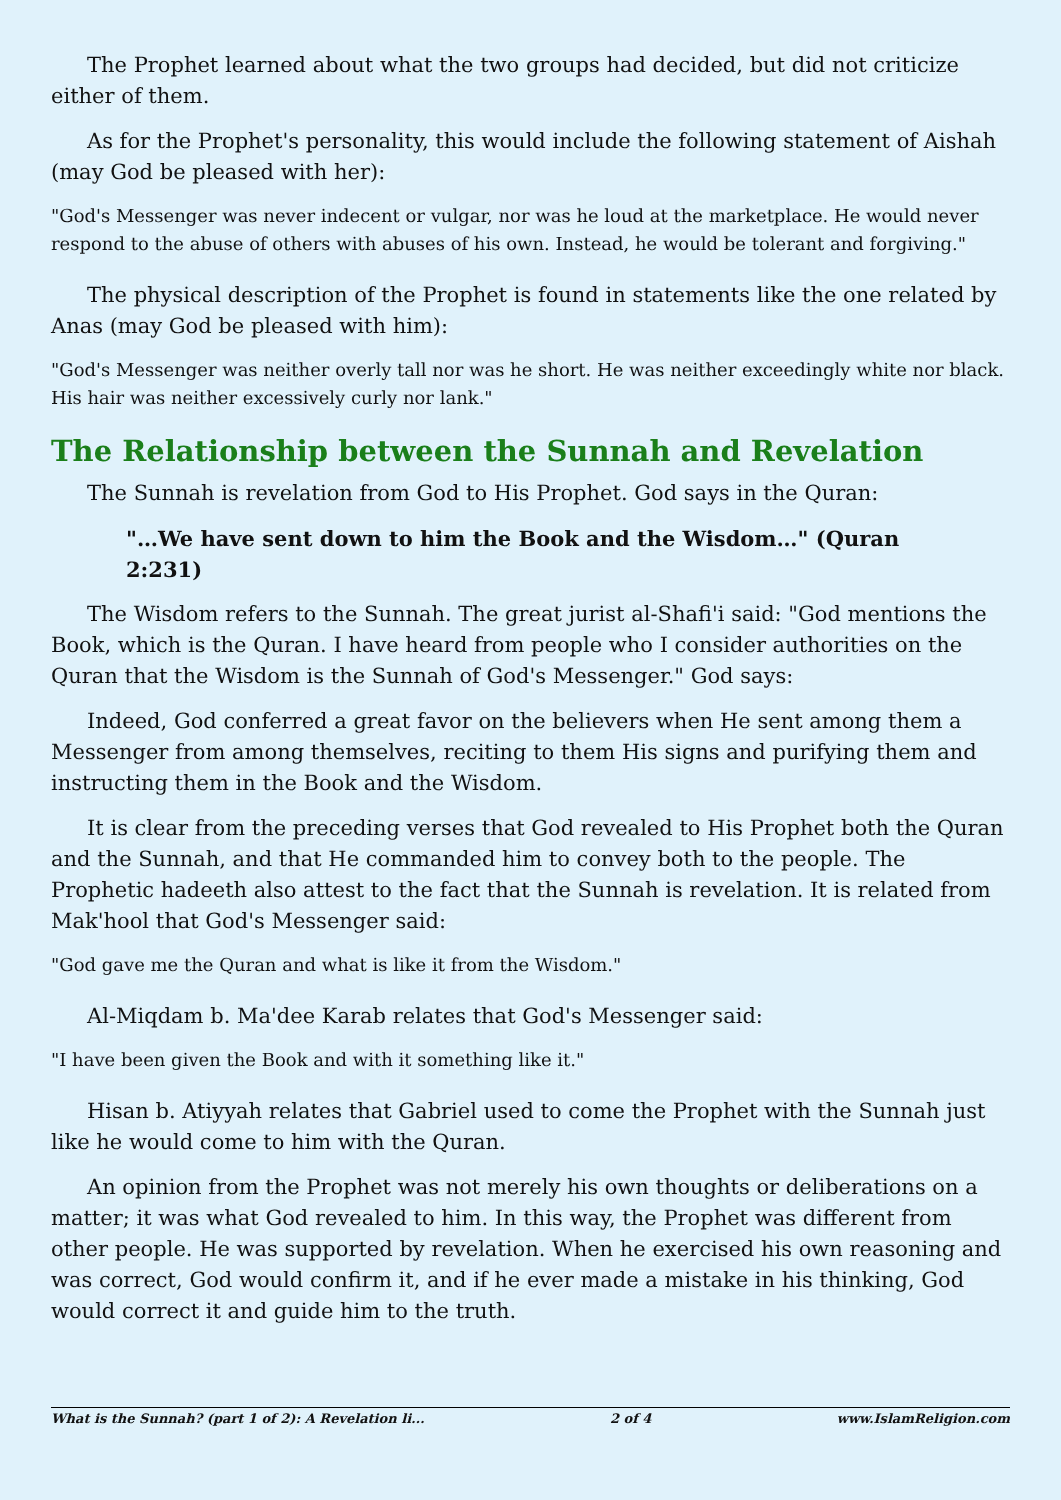The Prophet learned about what the two groups had decided, but did not criticize either of them.
As for the Prophet's personality, this would include the following statement of Aishah (may God be pleased with her):
"God's Messenger was never indecent or vulgar, nor was he loud at the marketplace. He would never respond to the abuse of others with abuses of his own. Instead, he would be tolerant and forgiving."
The physical description of the Prophet is found in statements like the one related by Anas (may God be pleased with him):
"God's Messenger was neither overly tall nor was he short. He was neither exceedingly white nor black. His hair was neither excessively curly nor lank."
The Relationship between the Sunnah and Revelation
The Sunnah is revelation from God to His Prophet. God says in the Quran:
"…We have sent down to him the Book and the Wisdom…" (Quran 2:231)
The Wisdom refers to the Sunnah. The great jurist al-Shafi'i said: "God mentions the Book, which is the Quran. I have heard from people who I consider authorities on the Quran that the Wisdom is the Sunnah of God's Messenger." God says:
Indeed, God conferred a great favor on the believers when He sent among them a Messenger from among themselves, reciting to them His signs and purifying them and instructing them in the Book and the Wisdom.
It is clear from the preceding verses that God revealed to His Prophet both the Quran and the Sunnah, and that He commanded him to convey both to the people. The Prophetic hadeeth also attest to the fact that the Sunnah is revelation. It is related from Mak'hool that God's Messenger said:
"God gave me the Quran and what is like it from the Wisdom."
Al-Miqdam b. Ma'dee Karab relates that God's Messenger said:
"I have been given the Book and with it something like it."
Hisan b. Atiyyah relates that Gabriel used to come the Prophet with the Sunnah just like he would come to him with the Quran.
An opinion from the Prophet was not merely his own thoughts or deliberations on a matter; it was what God revealed to him. In this way, the Prophet was different from other people. He was supported by revelation. When he exercised his own reasoning and was correct, God would confirm it, and if he ever made a mistake in his thinking, God would correct it and guide him to the truth.
What is the Sunnah? (part 1 of 2): A Revelation li... 2 of 4 www.IslamReligion.com